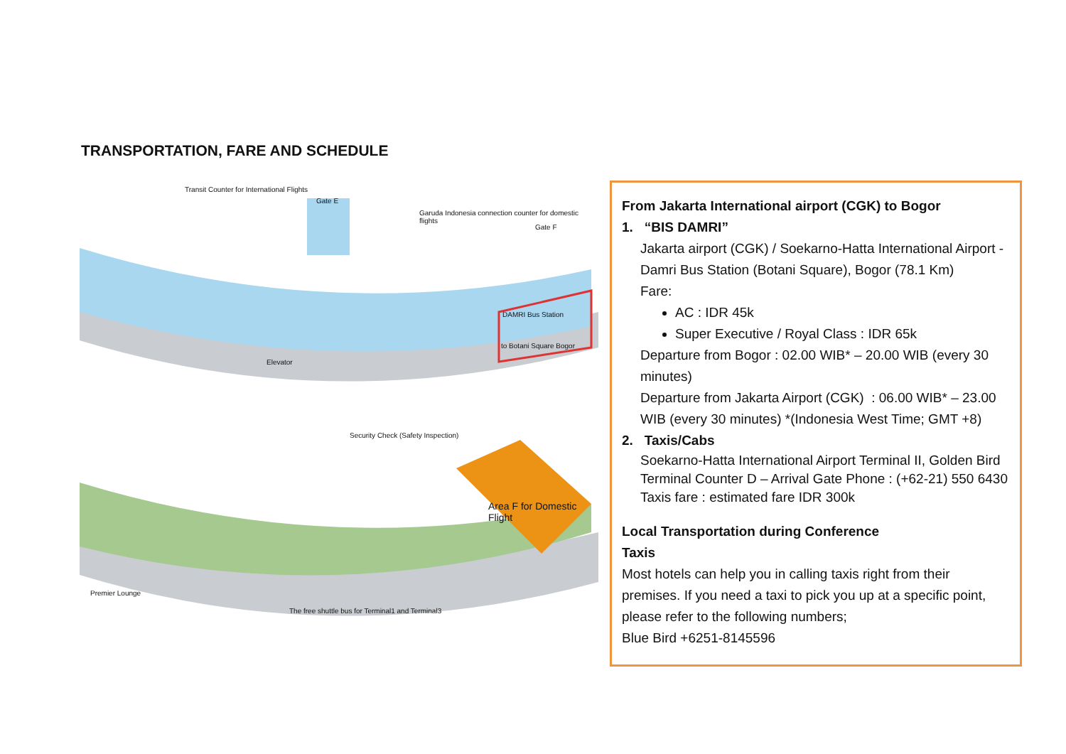TRANSPORTATION, FARE AND SCHEDULE
Transit Counter for International Flights
Gate E
Garuda Indonesia connection counter for domestic flights
Gate F
DAMRI Bus Station
to Botani Square Bogor
Elevator
Security Check (Safety Inspection)
Area F for Domestic Flight
Premier Lounge
The free shuttle bus for Terminal1 and Terminal3
From Jakarta International airport (CGK) to Bogor
1. “BIS DAMRI”
Jakarta airport (CGK) / Soekarno-Hatta International Airport - Damri Bus Station (Botani Square), Bogor (78.1 Km)
Fare:
AC : IDR 45k
Super Executive / Royal Class : IDR 65k
Departure from Bogor : 02.00 WIB* – 20.00 WIB (every 30 minutes)
Departure from Jakarta Airport (CGK) : 06.00 WIB* – 23.00 WIB (every 30 minutes) *(Indonesia West Time; GMT +8)
2. Taxis/Cabs
Soekarno-Hatta International Airport Terminal II, Golden Bird Terminal Counter D – Arrival Gate Phone : (+62-21) 550 6430 Taxis fare : estimated fare IDR 300k
Local Transportation during Conference
Taxis
Most hotels can help you in calling taxis right from their premises. If you need a taxi to pick you up at a specific point, please refer to the following numbers;
Blue Bird +6251-8145596